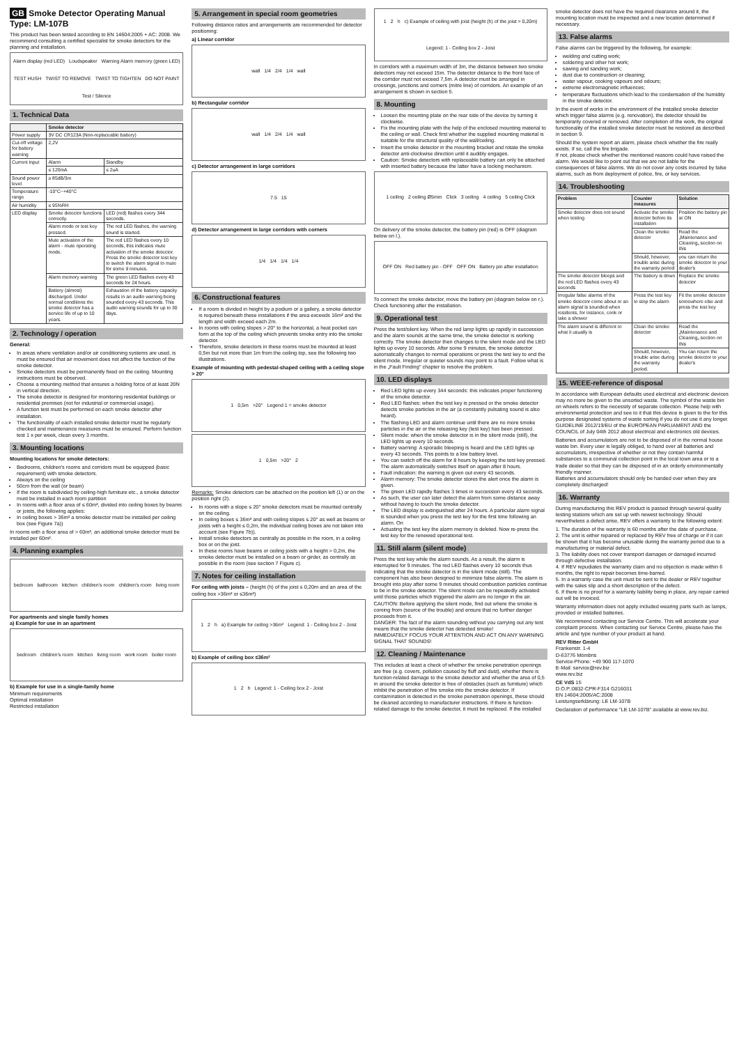GB Smoke Detector Operating Manual
Type: LM-107B
This product has been tested according to EN 14604:2005 + AC: 2008. We recommend consulting a certified specialist for smoke detectors for the planning and installation.
Alarm display (red LED) Loudspeaker Warning Alarm memory (green LED) TEST HUSH TWIST TO REMOVE TWIST TO TIGHTEN DO NOT PAINT Test / Silence
1. Technical Data
| | Smoke detector | |
| --- | --- | --- |
| Power supply | 3V DC CR123A (Non-replaceable battery) | |
| Cut-off voltage for battery warning | 2,2V | |
| Current input | Alarm | Standby |
| | ≤ 120mA | ≤ 2uA |
| Sound power level | ≥ 85dB/3m | |
| Temperature range | -10°C~+40°C | |
| Air humidity | ≤ 95%RH | |
| LED display | Smoke detector functions correctly. | LED (red) flashes every 344 seconds. |
| | Alarm mode or test key pressed. | The red LED flashes, the warning sound is started. |
| | Mute activation of the alarm - mute operating mode. | The red LED flashes every 10 seconds, this indicates mute activation of the smoke detector. Press the smoke detector test key to switch the alarm signal to mute for some 9 minutes. |
| | Alarm memory warning | The green LED flashes every 43 seconds for 24 hours. |
| | Battery (almost) discharged. Under normal conditions the smoke detector has a service life of up to 10 years. | Exhaustion of the battery capacity results in an audio warning being sounded every 43 seconds. This audio warning sounds for up to 30 days. |
2. Technology / operation
General:
In areas where ventilation and/or air conditioning systems are used, is must be ensured that air movement does not affect the function of the smoke detector.
Smoke detectors must be permanently fixed on the ceiling. Mounting instructions must be observed.
Choose a mounting method that ensures a holding force of at least 20N in vertical direction.
The smoke detector is designed for monitoring residential buildings or residential premises (not for industrial or commercial usage).
A function test must be performed on each smoke detector after installation.
The functionality of each installed smoke detector must be regularly checked and maintenance measures must be ensured. Perform function test 1 x per week, clean every 3 months.
3. Mounting locations
Mounting locations for smoke detectors:
Bedrooms, children's rooms and corridors must be equipped (basic requirement) with smoke detectors.
Always on the ceiling
50cm from the wall (or beam)
If the room is subdivided by ceiling-high furniture etc., a smoke detector must be installed in each room partition
In rooms with a floor area of ≤ 60m², divided into ceiling boxes by beams or joists, the following applies:
In ceiling boxes > 36m² a smoke detector must be installed per ceiling box (see Figure 7a))
In rooms with a floor area of > 60m², an additional smoke detector must be installed per 60m².
4. Planning examples
bedroom bathroom kitchen children's room children's room living room
For apartments and single family homes
a) Example for use in an apartment
bedroom children's room kitchen living room work room boiler room
b) Example for use in a single-family home
Minimum requirements
Optimal installation
Restricted installation
5. Arrangement in special room geometries
Following distance ratios and arrangements are recommended for detector positioning:
a) Linear corridor
wall 1/4 2/4 1/4 wall
b) Rectangular corridor
wall 1/4 2/4 1/4 wall
c) Detector arrangement in large corridors
7.5 15
d) Detector arrangement in large corridors with corners
1/4 1/4 1/4 1/4
6. Constructional features
If a room is divided in height by a podium or a gallery, a smoke detector is required beneath these installations if the area exceeds 16m² and the length and width exceed each 2m.
In rooms with ceiling slopes > 20° to the horizontal, a heat pocket can form at the top of the ceiling which prevents smoke entry into the smoke detector.
Therefore, smoke detectors in these rooms must be mounted at least 0,5m but not more than 1m from the ceiling top, see the following two illustrations.
Example of mounting with pedestal-shaped ceiling with a ceiling slope > 20°
1 0,5m >20° Legend 1 = smoke detector
1 0,5m >20° 2
Remarks: Smoke detectors can be attached on the position left (1) or on the position right (2).
In rooms with a slope ≤ 20° smoke detectors must be mounted centrally on the ceiling.
In ceiling boxes ≤ 36m² and with ceiling slopes ≤ 20° as well as beams or joists with a height ≤ 0,2m, the individual ceiling boxes are not taken into account (see Figure 7b)).
Install smoke detectors as centrally as possible in the room, in a ceiling box or on the joist.
In these rooms have beams or ceiling joists with a height > 0,2m, the smoke detector must be installed on a beam or girder, as centrally as possible in the room (see section 7 Figure c).
7. Notes for ceiling installation
For ceiling with joists – (height (h) of the joist ≤ 0,20m and an area of the ceiling box >36m² or ≤36m²)
1 2 h a) Example for ceiling >36m² Legend: 1 - Ceiling box 2 - Joist
b) Example of ceiling box ≤36m²
1 2 h Legend: 1 - Ceiling box 2 - Joist
1 2 h c) Example of ceiling with joist (height (h) of the joist > 0,20m) Legend: 1 - Ceiling box 2 - Joist
In corridors with a maximum width of 3m, the distance between two smoke detectors may not exceed 15m. The detector distance to the front face of the corridor must not exceed 7,5m. A detector must be arranged in crossings, junctions and corners (mitre line) of corridors. An example of an arrangement is shown in section 5.
8. Mounting
Loosen the mounting plate on the rear side of the device by turning it clockwise.
Fix the mounting plate with the help of the enclosed mounting material to the ceiling or wall. Check first whether the supplied mounting material is suitable for the structural quality of the wall/ceiling.
Insert the smoke detector in the mounting bracket and rotate the smoke detector anti-clockwise direction until it audibly engages.
Caution: Smoke detectors with replaceable battery can only be attached with inserted battery because the latter have a locking mechanism.
1 ceiling 2 ceiling Ø5mm Click 3 ceiling 4 ceiling 5 ceiling Click
On delivery of the smoke detector, the battery pin (red) is OFF (diagram below on l.).
OFF ON Red battery pin - OFF OFF ON Battery pin after installation
To connect the smoke detector, move the battery pin (diagram below on r.). Check functioning after the installation.
9. Operational test
Press the test/silent key. When the red lamp lights up rapidly in succession and the alarm sounds at the same time, the smoke detector is working correctly. The smoke detector then changes to the silent mode and the LED lights up every 10 seconds. After some 9 minutes, the smoke detector automatically changes to normal operations or press the test key to end the silent mode. Irregular or quieter sounds may point to a fault. Follow what is in the „Fault Finding" chapter to resolve the problem.
10. LED displays
Red LED lights up every 344 seconds: this indicates proper functioning of the smoke detector.
Red LED flashes: when the test key is pressed or the smoke detector detects smoke particles in the air (a constantly pulsating sound is also heard).
The flashing LED and alarm continue until there are no more smoke particles in the air or the releasing key (test key) has been pressed.
Silent mode: when the smoke detector is in the silent mode (still), the LED lights up every 10 seconds.
Battery warning: A sporadic bleeping is heard and the LED lights up every 43 seconds. This points to a low battery level.
You can switch off the alarm for 8 hours by keeping the test key pressed. The alarm automatically switches itself on again after 8 hours.
Fault indication: the warning is given out every 43 seconds.
Alarm memory: The smoke detector stores the alert once the alarm is given.
The green LED rapidly flashes 3 times in succession every 43 seconds.
As such, the user can later detect the alarm from some distance away without having to touch the smoke detector.
The LED display is extinguished after 24 hours. A particular alarm signal is sounded when you press the test key for the first time following an alarm. On
Actuating the test key the alarm memory is deleted. Now re-press the test key for the renewed operational test.
11. Still alarm (silent mode)
Press the test key while the alarm sounds. As a result, the alarm is interrupted for 9 minutes. The red LED flashes every 10 seconds thus indicating that the smoke detector is in the silent mode (still). The component has also been designed to minimize false alarms. The alarm is brought into play after some 9 minutes should combustion particles continue to be in the smoke detector. The silent mode can be repeatedly activated until those particles which triggered the alarm are no longer in the air.
CAUTION: Before applying the silent mode, find out where the smoke is coming from (source of the trouble) and ensure that no further danger proceeds from it.
DANGER: The fact of the alarm sounding without you carrying out any test means that the smoke detector has detected smoke!
IMMEDIATELY FOCUS YOUR ATTENTION AND ACT ON ANY WARNING SIGNAL THAT SOUNDS!
12. Cleaning / Maintenance
This includes at least a check of whether the smoke penetration openings are free (e.g. covers, pollution caused by fluff and dust), whether there is function-related damage to the smoke detector and whether the area of 0,5 m around the smoke detector is free of obstacles (such as furniture) which inhibit the penetration of fire smoke into the smoke detector. If contamination is detected in the smoke penetration openings, these should be cleaned according to manufacturer instructions. If there is function-related damage to the smoke detector, it must be replaced. If the installed smoke detector does not have the required clearance around it, the mounting location must be inspected and a new location determined if necessary.
13. False alarms
False alarms can be triggered by the following, for example:
welding and cutting work;
soldering and other hot work;
sawing and sanding work;
dust due to construction or cleaning;
water vapour, cooking vapours and odours;
extreme electromagnetic influences;
temperature fluctuations which lead to the condensation of the humidity in the smoke detector.
In the event of works in the environment of the installed smoke detector which trigger false alarms (e.g. renovation), the detector should be temporarily covered or removed. After completion of the work, the original functionality of the installed smoke detector must be restored as described in section 9.
Should the system report an alarm, please check whether the fire really exists. If so, call the fire brigade.
If not, please check whether the mentioned reasons could have raised the alarm. We would like to point out that we are not liable for the consequences of false alarms. We do not cover any costs incurred by false alarms, such as from deployment of police, fire, or key services.
14. Troubleshooting
| Problem | Counter measures | Solution |
| --- | --- | --- |
| Smoke detector does not sound when testing | Activate the smoke detector before its installation | Position the battery pin at ON |
| | Clean the smoke detector | Read the „Maintenance and Cleaning„ section on this |
| | Should, however, trouble arise during the warranty period | you can return the smoke detector to your dealer's |
| The smoke detector bleeps and the red LED flashes every 43 seconds | The battery is down | Replace the smoke detector |
| Irregular false alarms of the smoke detector come about or an alarm signal is sounded when residents, for instance, cook or take a shower | Press the test key to stop the alarm | Fit the smoke detector somewhere else and press the test key |
| The alarm sound is different to what it usually is | Clean the smoke detector | Read the „Maintenance and Cleaning„ section on this |
| | Should, however, trouble arise during the warranty period. | You can return the smoke detector to your dealer's |
15. WEEE-reference of disposal
In accordance with European defaults used electrical and electronic devices may no more be given to the unsorted waste. The symbol of the waste bin on wheels refers to the necessity of separate collection. Please help with environmental protection and see to it that this device is given to the for this purpose designated systems of waste sorting if you do not use it any longer.
GUIDELINE 2012/19/EU of the EUROPEAN PARLIAMENT AND the COUNCIL of July 04th 2012 about electrical and electronics old devices.
Batteries and accumulators are not to be disposed of in the normal house waste bin. Every user is legally obliged, to hand over all batteries and accumulators, irrespective of whether or not they contain harmful substances to a communal collection point in the local town area or to a trade dealer so that they can be disposed of in an orderly environmentally friendly manner.
Batteries and accumulators should only be handed over when they are completely discharged!
16. Warranty
During manufacturing this REV product is passed through several quality testing stations which are set up with newest technology. Should nevertheless a defect arise, REV offers a warranty to the following extent:
1. The duration of the warranty is 60 months after the date of purchase.
2. The unit is either repaired or replaced by REV free of charge or if it can be shown that it has become unusable during the warranty period due to a manufacturing or material defect.
3. The liability does not cover transport damages or damaged incurred through defective installation.
4. If REV repudiates the warranty claim and no objection is made within 6 months, the right to repair becomes time-barred.
5. In a warranty case the unit must be sent to the dealer or REV together with the sales slip and a short description of the defect.
6. If there is no proof for a warranty liability being in place, any repair carried out will be invoiced.
Warranty information does not apply included wearing parts such as lamps, provided or installed batteries.
We recommend contacting our Service Centre. This will accelerate your complaint process. When contacting our Service Centre, please have the article and type number of your product at hand.
REV Ritter GmbH
Frankenstr. 1-4
D-63776 Mömbris
Service-Phone: +49 900 117-1070
E-Mail: service@rev.biz
www.rev.biz
CE VdS 15
D.O.P.:0832-CPR-F314 G216031
EN 14604:2005/AC:2008
Leistungserklärung: LE LM-107B
Declaration of performance "LE LM-107B" available at www.rev.biz.